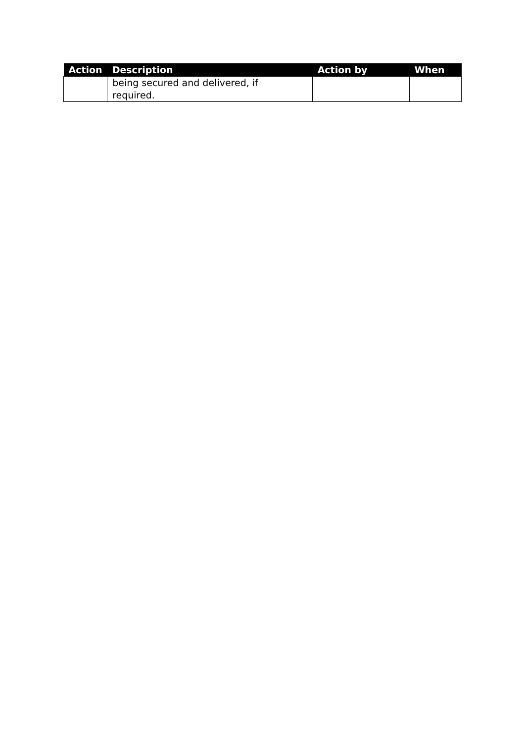| Action | Description | Action by | When |
| --- | --- | --- | --- |
| | being secured and delivered, if required. | | |